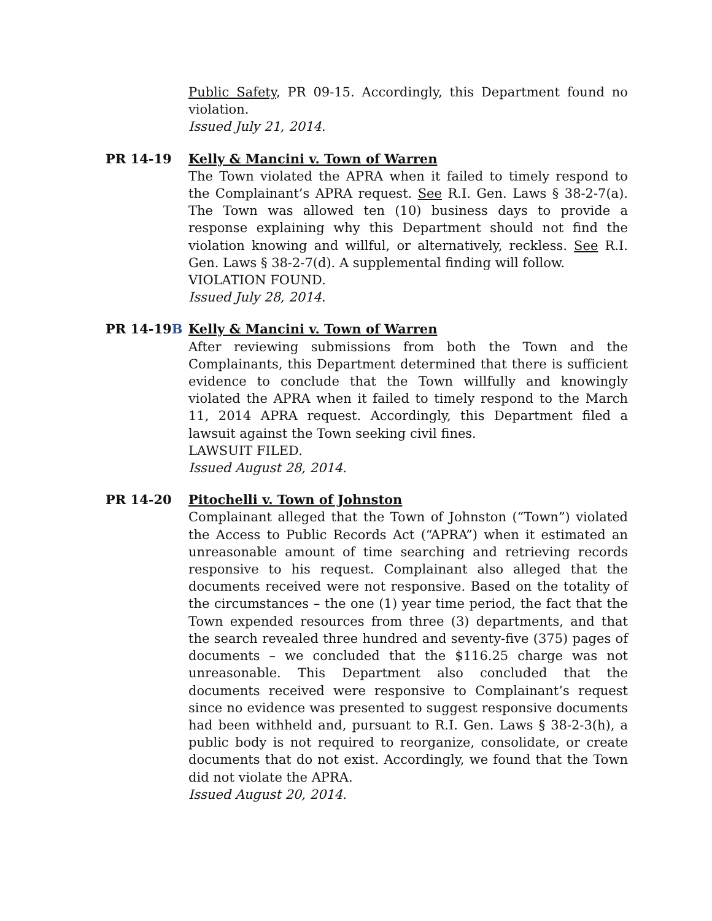Public Safety, PR 09-15. Accordingly, this Department found no violation.
Issued July 21, 2014.
PR 14-19 Kelly & Mancini v. Town of Warren
The Town violated the APRA when it failed to timely respond to the Complainant’s APRA request. See R.I. Gen. Laws § 38-2-7(a). The Town was allowed ten (10) business days to provide a response explaining why this Department should not find the violation knowing and willful, or alternatively, reckless. See R.I. Gen. Laws § 38-2-7(d). A supplemental finding will follow.
VIOLATION FOUND.
Issued July 28, 2014.
PR 14-19B Kelly & Mancini v. Town of Warren
After reviewing submissions from both the Town and the Complainants, this Department determined that there is sufficient evidence to conclude that the Town willfully and knowingly violated the APRA when it failed to timely respond to the March 11, 2014 APRA request. Accordingly, this Department filed a lawsuit against the Town seeking civil fines.
LAWSUIT FILED.
Issued August 28, 2014.
PR 14-20 Pitochelli v. Town of Johnston
Complainant alleged that the Town of Johnston (“Town”) violated the Access to Public Records Act (“APRA”) when it estimated an unreasonable amount of time searching and retrieving records responsive to his request. Complainant also alleged that the documents received were not responsive. Based on the totality of the circumstances – the one (1) year time period, the fact that the Town expended resources from three (3) departments, and that the search revealed three hundred and seventy-five (375) pages of documents – we concluded that the $116.25 charge was not unreasonable. This Department also concluded that the documents received were responsive to Complainant’s request since no evidence was presented to suggest responsive documents had been withheld and, pursuant to R.I. Gen. Laws § 38-2-3(h), a public body is not required to reorganize, consolidate, or create documents that do not exist. Accordingly, we found that the Town did not violate the APRA.
Issued August 20, 2014.